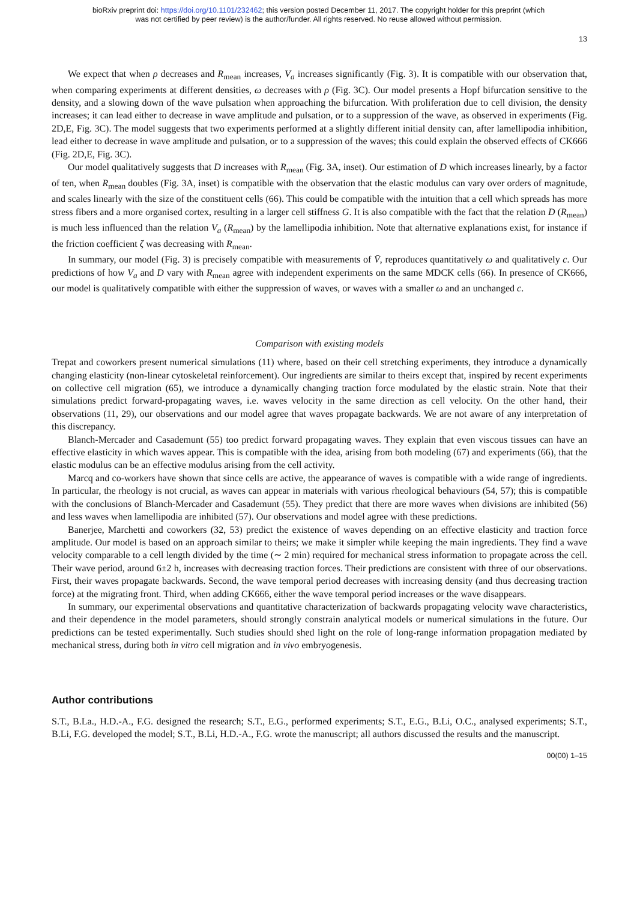bioRxiv preprint doi: https://doi.org/10.1101/232462; this version posted December 11, 2017. The copyright holder for this preprint (which
was not certified by peer review) is the author/funder. All rights reserved. No reuse allowed without permission.
13
We expect that when ρ decreases and R<sub>mean</sub> increases, V<sub>a</sub> increases significantly (Fig. 3). It is compatible with our observation that, when comparing experiments at different densities, ω decreases with ρ (Fig. 3C). Our model presents a Hopf bifurcation sensitive to the density, and a slowing down of the wave pulsation when approaching the bifurcation. With proliferation due to cell division, the density increases; it can lead either to decrease in wave amplitude and pulsation, or to a suppression of the wave, as observed in experiments (Fig. 2D,E, Fig. 3C). The model suggests that two experiments performed at a slightly different initial density can, after lamellipodia inhibition, lead either to decrease in wave amplitude and pulsation, or to a suppression of the waves; this could explain the observed effects of CK666 (Fig. 2D,E, Fig. 3C).
Our model qualitatively suggests that D increases with R<sub>mean</sub> (Fig. 3A, inset). Our estimation of D which increases linearly, by a factor of ten, when R<sub>mean</sub> doubles (Fig. 3A, inset) is compatible with the observation that the elastic modulus can vary over orders of magnitude, and scales linearly with the size of the constituent cells (66). This could be compatible with the intuition that a cell which spreads has more stress fibers and a more organised cortex, resulting in a larger cell stiffness G. It is also compatible with the fact that the relation D (R<sub>mean</sub>) is much less influenced than the relation V<sub>a</sub> (R<sub>mean</sub>) by the lamellipodia inhibition. Note that alternative explanations exist, for instance if the friction coefficient ζ was decreasing with R<sub>mean</sub>.
In summary, our model (Fig. 3) is precisely compatible with measurements of V̄, reproduces quantitatively ω and qualitatively c. Our predictions of how V<sub>a</sub> and D vary with R<sub>mean</sub> agree with independent experiments on the same MDCK cells (66). In presence of CK666, our model is qualitatively compatible with either the suppression of waves, or waves with a smaller ω and an unchanged c.
Comparison with existing models
Trepat and coworkers present numerical simulations (11) where, based on their cell stretching experiments, they introduce a dynamically changing elasticity (non-linear cytoskeletal reinforcement). Our ingredients are similar to theirs except that, inspired by recent experiments on collective cell migration (65), we introduce a dynamically changing traction force modulated by the elastic strain. Note that their simulations predict forward-propagating waves, i.e. waves velocity in the same direction as cell velocity. On the other hand, their observations (11, 29), our observations and our model agree that waves propagate backwards. We are not aware of any interpretation of this discrepancy.
Blanch-Mercader and Casademunt (55) too predict forward propagating waves. They explain that even viscous tissues can have an effective elasticity in which waves appear. This is compatible with the idea, arising from both modeling (67) and experiments (66), that the elastic modulus can be an effective modulus arising from the cell activity.
Marcq and co-workers have shown that since cells are active, the appearance of waves is compatible with a wide range of ingredients. In particular, the rheology is not crucial, as waves can appear in materials with various rheological behaviours (54, 57); this is compatible with the conclusions of Blanch-Mercader and Casademunt (55). They predict that there are more waves when divisions are inhibited (56) and less waves when lamellipodia are inhibited (57). Our observations and model agree with these predictions.
Banerjee, Marchetti and coworkers (32, 53) predict the existence of waves depending on an effective elasticity and traction force amplitude. Our model is based on an approach similar to theirs; we make it simpler while keeping the main ingredients. They find a wave velocity comparable to a cell length divided by the time (∼ 2 min) required for mechanical stress information to propagate across the cell. Their wave period, around 6±2 h, increases with decreasing traction forces. Their predictions are consistent with three of our observations. First, their waves propagate backwards. Second, the wave temporal period decreases with increasing density (and thus decreasing traction force) at the migrating front. Third, when adding CK666, either the wave temporal period increases or the wave disappears.
In summary, our experimental observations and quantitative characterization of backwards propagating velocity wave characteristics, and their dependence in the model parameters, should strongly constrain analytical models or numerical simulations in the future. Our predictions can be tested experimentally. Such studies should shed light on the role of long-range information propagation mediated by mechanical stress, during both in vitro cell migration and in vivo embryogenesis.
Author contributions
S.T., B.La., H.D.-A., F.G. designed the research; S.T., E.G., performed experiments; S.T., E.G., B.Li, O.C., analysed experiments; S.T., B.Li, F.G. developed the model; S.T., B.Li, H.D.-A., F.G. wrote the manuscript; all authors discussed the results and the manuscript.
00(00) 1–15